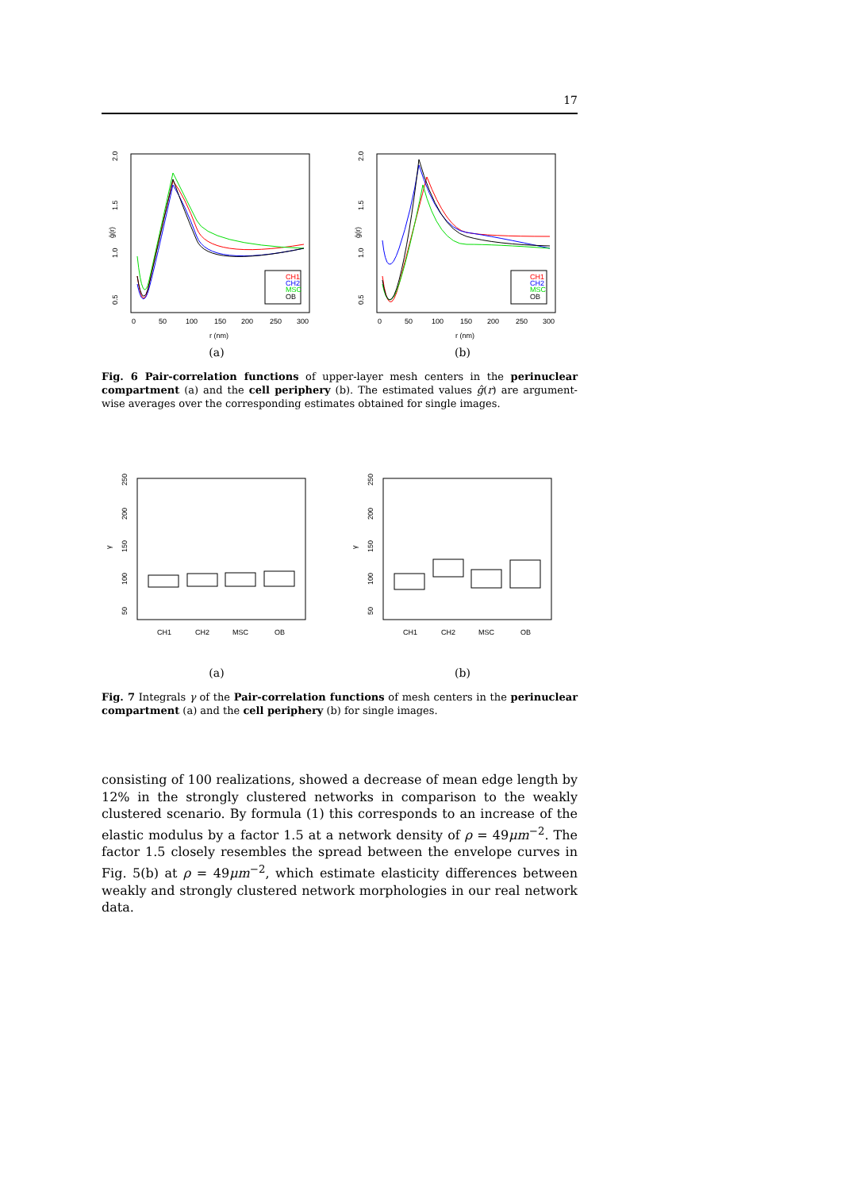17
2.0
1.5
1.0
0.5
ĝ(r)
0
50
100
150
200
250
300
r (nm)
CH1
CH2
MSC
OB
(a)
2.0
1.5
1.0
0.5
ĝ(r)
0
50
100
150
200
250
300
r (nm)
CH1
CH2
MSC
OB
(b)
Fig. 6 Pair-correlation functions of upper-layer mesh centers in the perinuclear compartment (a) and the cell periphery (b). The estimated values ĝ(r) are argument-wise averages over the corresponding estimates obtained for single images.
250
200
150
100
50
γ
CH1
CH2
MSC
OB
(a)
250
200
150
100
50
γ
CH1
CH2
MSC
OB
(b)
Fig. 7 Integrals γ of the Pair-correlation functions of mesh centers in the perinuclear compartment (a) and the cell periphery (b) for single images.
consisting of 100 realizations, showed a decrease of mean edge length by 12% in the strongly clustered networks in comparison to the weakly clustered scenario. By formula (1) this corresponds to an increase of the elastic modulus by a factor 1.5 at a network density of ρ = 49μm<sup>−2</sup>. The factor 1.5 closely resembles the spread between the envelope curves in Fig. 5(b) at ρ = 49μm<sup>−2</sup>, which estimate elasticity differences between weakly and strongly clustered network morphologies in our real network data.